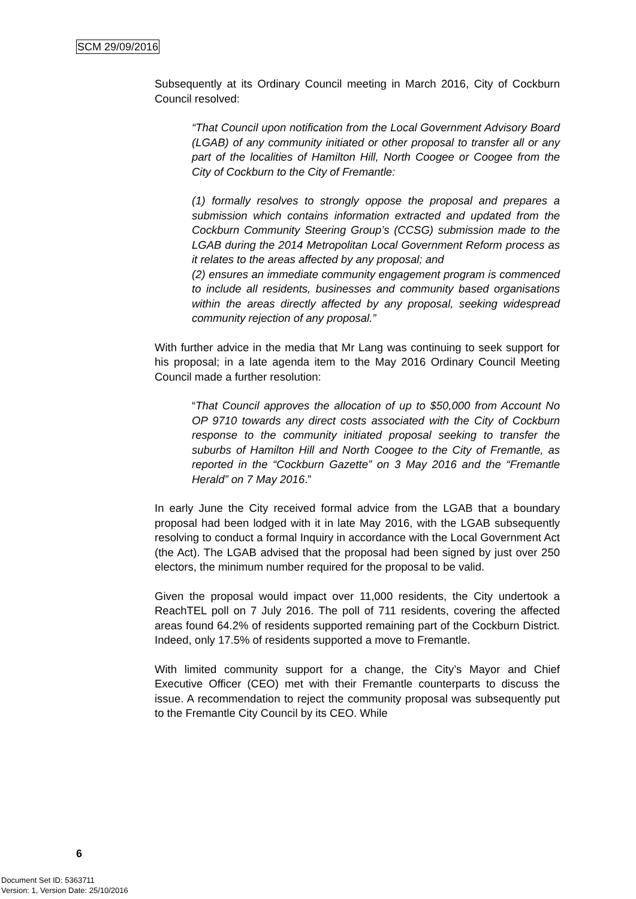SCM 29/09/2016
Subsequently at its Ordinary Council meeting in March 2016, City of Cockburn Council resolved:
“That Council upon notification from the Local Government Advisory Board (LGAB) of any community initiated or other proposal to transfer all or any part of the localities of Hamilton Hill, North Coogee or Coogee from the City of Cockburn to the City of Fremantle:
(1) formally resolves to strongly oppose the proposal and prepares a submission which contains information extracted and updated from the Cockburn Community Steering Group’s (CCSG) submission made to the LGAB during the 2014 Metropolitan Local Government Reform process as it relates to the areas affected by any proposal; and
(2) ensures an immediate community engagement program is commenced to include all residents, businesses and community based organisations within the areas directly affected by any proposal, seeking widespread community rejection of any proposal.”
With further advice in the media that Mr Lang was continuing to seek support for his proposal; in a late agenda item to the May 2016 Ordinary Council Meeting Council made a further resolution:
“That Council approves the allocation of up to $50,000 from Account No OP 9710 towards any direct costs associated with the City of Cockburn response to the community initiated proposal seeking to transfer the suburbs of Hamilton Hill and North Coogee to the City of Fremantle, as reported in the “Cockburn Gazette” on 3 May 2016 and the “Fremantle Herald” on 7 May 2016.”
In early June the City received formal advice from the LGAB that a boundary proposal had been lodged with it in late May 2016, with the LGAB subsequently resolving to conduct a formal Inquiry in accordance with the Local Government Act (the Act). The LGAB advised that the proposal had been signed by just over 250 electors, the minimum number required for the proposal to be valid.
Given the proposal would impact over 11,000 residents, the City undertook a ReachTEL poll on 7 July 2016. The poll of 711 residents, covering the affected areas found 64.2% of residents supported remaining part of the Cockburn District. Indeed, only 17.5% of residents supported a move to Fremantle.
With limited community support for a change, the City’s Mayor and Chief Executive Officer (CEO) met with their Fremantle counterparts to discuss the issue. A recommendation to reject the community proposal was subsequently put to the Fremantle City Council by its CEO. While
6
Document Set ID: 5363711
Version: 1, Version Date: 25/10/2016